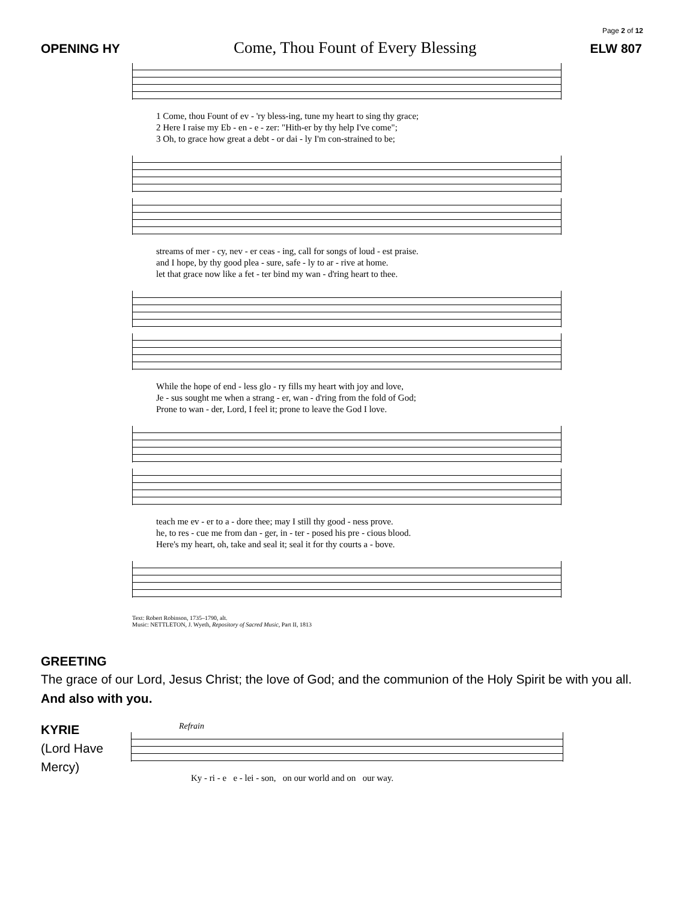Page 2 of 12
OPENING HY Come, Thou Fount of Every Blessing ELW 807
1 Come, thou Fount of ev - 'ry bless-ing, tune my heart to sing thy grace;
2 Here I raise my Eb - en - e - zer: "Hith-er by thy help I've come";
3 Oh, to grace how great a debt - or dai - ly I'm con-strained to be;
streams of mer - cy, nev - er ceas - ing, call for songs of loud - est praise.
and I hope, by thy good plea - sure, safe - ly to ar - rive at home.
let that grace now like a fet - ter bind my wan - d'ring heart to thee.
While the hope of end - less glo - ry fills my heart with joy and love,
Je - sus sought me when a strang - er, wan - d'ring from the fold of God;
Prone to wan - der, Lord, I feel it; prone to leave the God I love.
teach me ev - er to a - dore thee; may I still thy good - ness prove.
he, to res - cue me from dan - ger, in - ter - posed his pre - cious blood.
Here's my heart, oh, take and seal it; seal it for thy courts a - bove.
Text: Robert Robinson, 1735–1790, alt.
Music: NETTLETON, J. Wyeth, Repository of Sacred Music, Part II, 1813
GREETING
The grace of our Lord, Jesus Christ; the love of God; and the communion of the Holy Spirit be with you all. And also with you.
KYRIE
(Lord Have Mercy)
Refrain
Ky - ri - e e - lei - son, on our world and on our way.